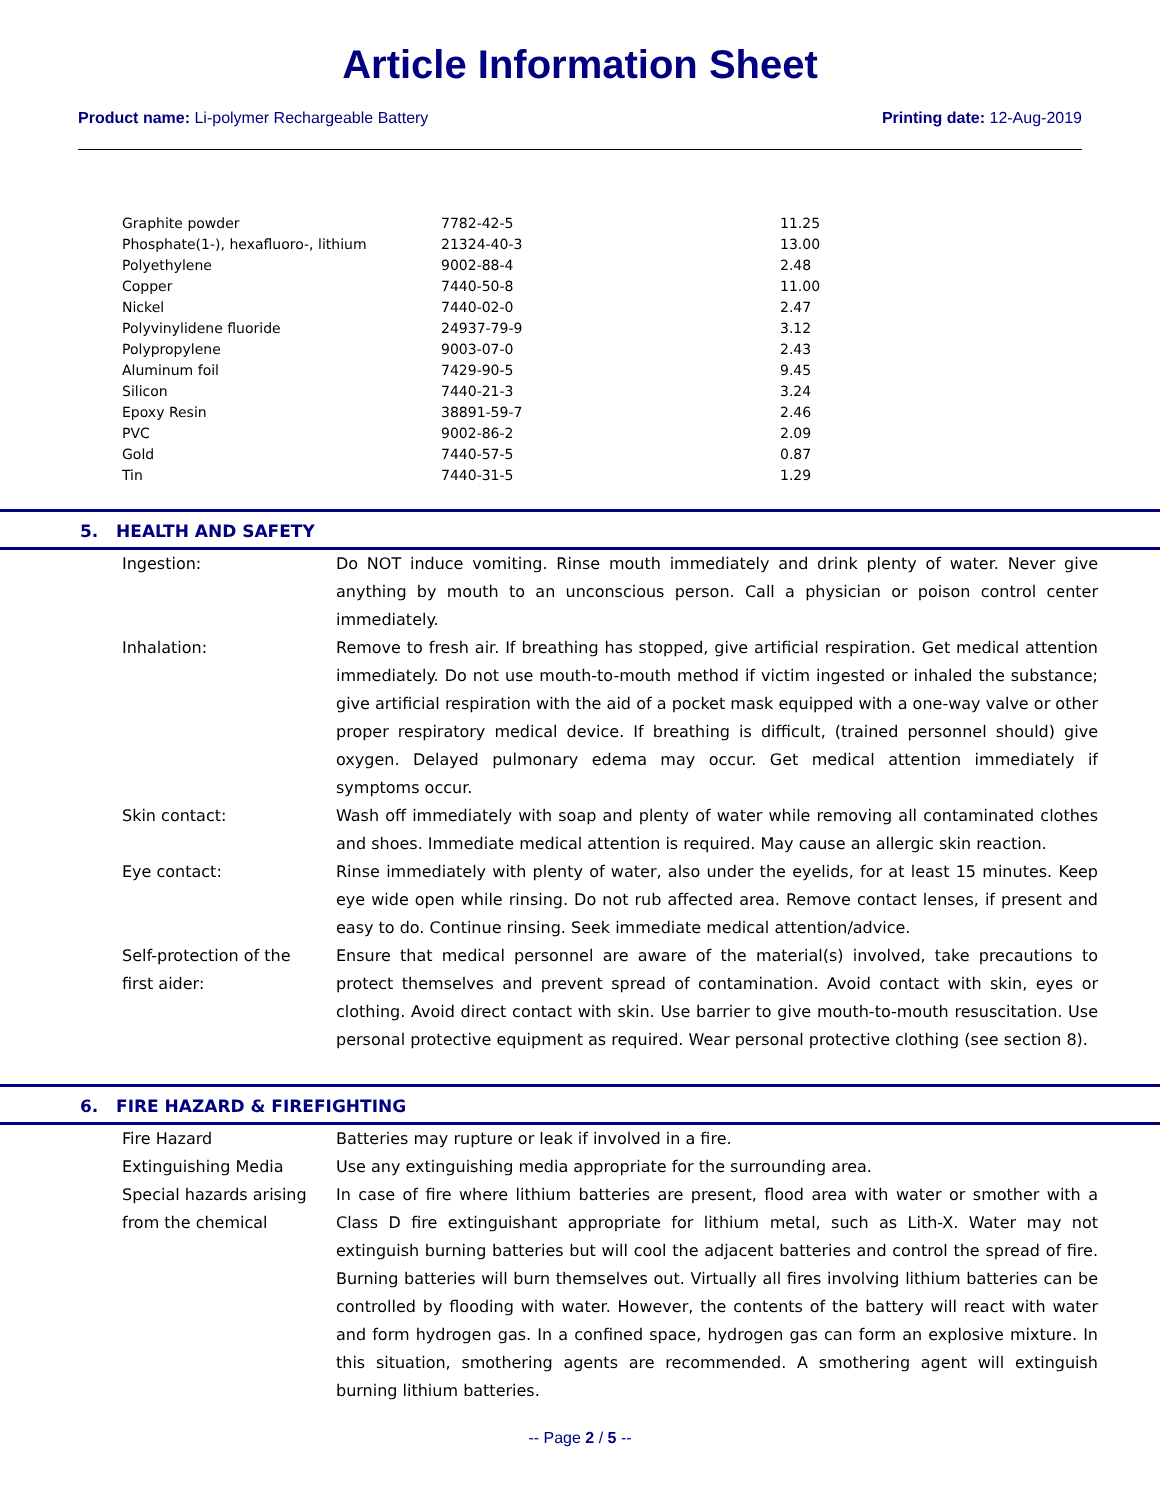Article Information Sheet
Product name: Li-polymer Rechargeable Battery Printing date: 12-Aug-2019
| Graphite powder | 7782-42-5 | 11.25 |
| Phosphate(1-), hexafluoro-, lithium | 21324-40-3 | 13.00 |
| Polyethylene | 9002-88-4 | 2.48 |
| Copper | 7440-50-8 | 11.00 |
| Nickel | 7440-02-0 | 2.47 |
| Polyvinylidene fluoride | 24937-79-9 | 3.12 |
| Polypropylene | 9003-07-0 | 2.43 |
| Aluminum foil | 7429-90-5 | 9.45 |
| Silicon | 7440-21-3 | 3.24 |
| Epoxy Resin | 38891-59-7 | 2.46 |
| PVC | 9002-86-2 | 2.09 |
| Gold | 7440-57-5 | 0.87 |
| Tin | 7440-31-5 | 1.29 |
5. HEALTH AND SAFETY
| Ingestion: | Do NOT induce vomiting. Rinse mouth immediately and drink plenty of water. Never give anything by mouth to an unconscious person. Call a physician or poison control center immediately. |
| Inhalation: | Remove to fresh air. If breathing has stopped, give artificial respiration. Get medical attention immediately. Do not use mouth-to-mouth method if victim ingested or inhaled the substance; give artificial respiration with the aid of a pocket mask equipped with a one-way valve or other proper respiratory medical device. If breathing is difficult, (trained personnel should) give oxygen. Delayed pulmonary edema may occur. Get medical attention immediately if symptoms occur. |
| Skin contact: | Wash off immediately with soap and plenty of water while removing all contaminated clothes and shoes. Immediate medical attention is required. May cause an allergic skin reaction. |
| Eye contact: | Rinse immediately with plenty of water, also under the eyelids, for at least 15 minutes. Keep eye wide open while rinsing. Do not rub affected area. Remove contact lenses, if present and easy to do. Continue rinsing. Seek immediate medical attention/advice. |
| Self-protection of the first aider: | Ensure that medical personnel are aware of the material(s) involved, take precautions to protect themselves and prevent spread of contamination. Avoid contact with skin, eyes or clothing. Avoid direct contact with skin. Use barrier to give mouth-to-mouth resuscitation. Use personal protective equipment as required. Wear personal protective clothing (see section 8). |
6. FIRE HAZARD & FIREFIGHTING
| Fire Hazard | Batteries may rupture or leak if involved in a fire. |
| Extinguishing Media | Use any extinguishing media appropriate for the surrounding area. |
| Special hazards arising from the chemical | In case of fire where lithium batteries are present, flood area with water or smother with a Class D fire extinguishant appropriate for lithium metal, such as Lith-X. Water may not extinguish burning batteries but will cool the adjacent batteries and control the spread of fire. Burning batteries will burn themselves out. Virtually all fires involving lithium batteries can be controlled by flooding with water. However, the contents of the battery will react with water and form hydrogen gas. In a confined space, hydrogen gas can form an explosive mixture. In this situation, smothering agents are recommended. A smothering agent will extinguish burning lithium batteries. |
-- Page 2 / 5 --